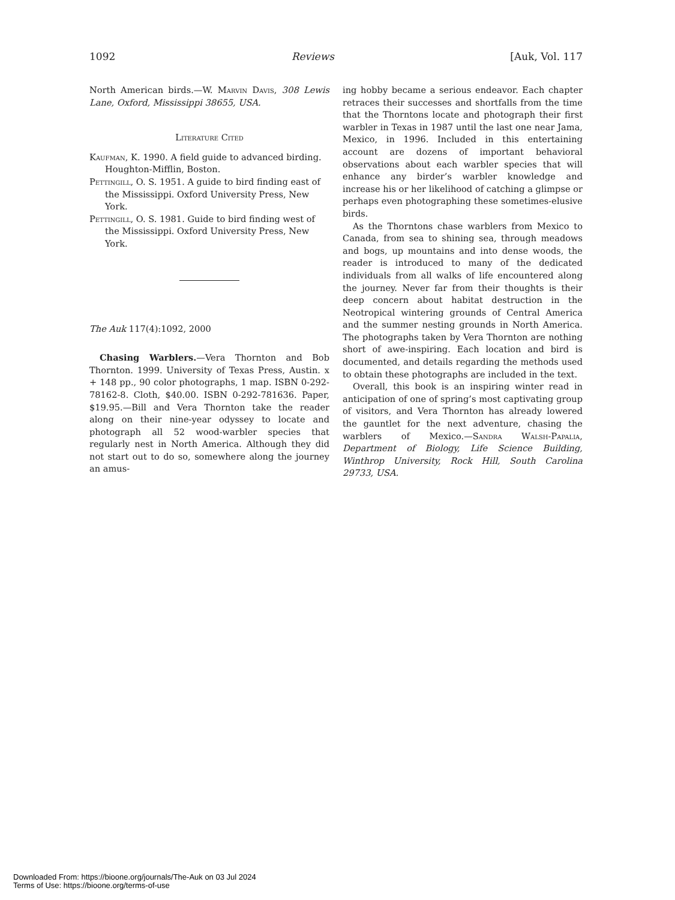1092 Reviews [Auk, Vol. 117
North American birds.—W. Marvin Davis, 308 Lewis Lane, Oxford, Mississippi 38655, USA.
Literature Cited
Kaufman, K. 1990. A field guide to advanced birding. Houghton-Mifflin, Boston.
Pettingill, O. S. 1951. A guide to bird finding east of the Mississippi. Oxford University Press, New York.
Pettingill, O. S. 1981. Guide to bird finding west of the Mississippi. Oxford University Press, New York.
The Auk 117(4):1092, 2000
Chasing Warblers.—Vera Thornton and Bob Thornton. 1999. University of Texas Press, Austin. x + 148 pp., 90 color photographs, 1 map. ISBN 0-292-78162-8. Cloth, $40.00. ISBN 0-292-781636. Paper, $19.95.—Bill and Vera Thornton take the reader along on their nine-year odyssey to locate and photograph all 52 wood-warbler species that regularly nest in North America. Although they did not start out to do so, somewhere along the journey an amus-
ing hobby became a serious endeavor. Each chapter retraces their successes and shortfalls from the time that the Thorntons locate and photograph their first warbler in Texas in 1987 until the last one near Jama, Mexico, in 1996. Included in this entertaining account are dozens of important behavioral observations about each warbler species that will enhance any birder’s warbler knowledge and increase his or her likelihood of catching a glimpse or perhaps even photographing these sometimes-elusive birds.
As the Thorntons chase warblers from Mexico to Canada, from sea to shining sea, through meadows and bogs, up mountains and into dense woods, the reader is introduced to many of the dedicated individuals from all walks of life encountered along the journey. Never far from their thoughts is their deep concern about habitat destruction in the Neotropical wintering grounds of Central America and the summer nesting grounds in North America. The photographs taken by Vera Thornton are nothing short of awe-inspiring. Each location and bird is documented, and details regarding the methods used to obtain these photographs are included in the text.
Overall, this book is an inspiring winter read in anticipation of one of spring’s most captivating group of visitors, and Vera Thornton has already lowered the gauntlet for the next adventure, chasing the warblers of Mexico.—Sandra Walsh-Papalia, Department of Biology, Life Science Building, Winthrop University, Rock Hill, South Carolina 29733, USA.
Downloaded From: https://bioone.org/journals/The-Auk on 03 Jul 2024
Terms of Use: https://bioone.org/terms-of-use